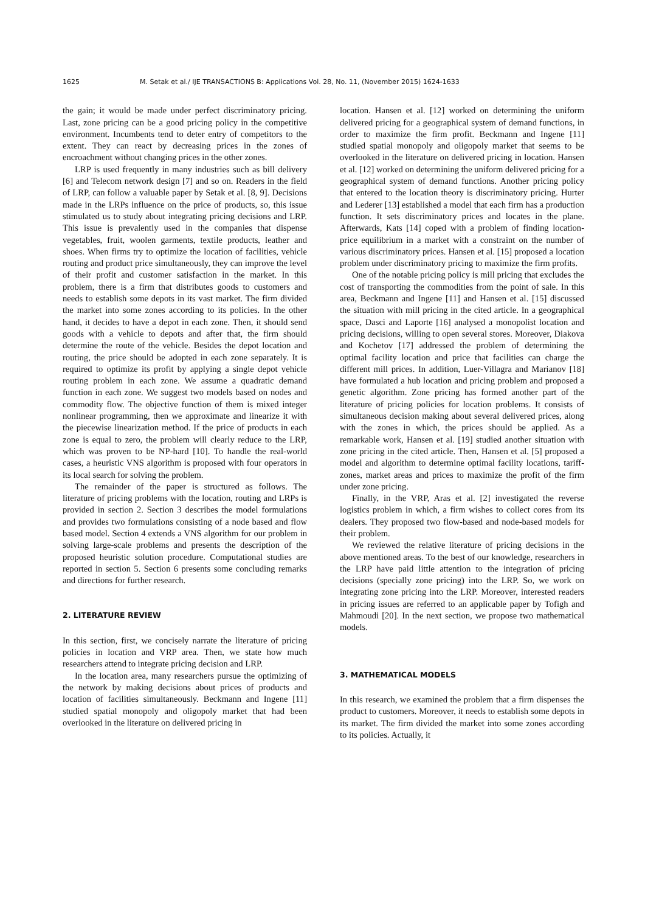1625 M. Setak et al./ IJE TRANSACTIONS B: Applications Vol. 28, No. 11, (November 2015) 1624-1633
the gain; it would be made under perfect discriminatory pricing. Last, zone pricing can be a good pricing policy in the competitive environment. Incumbents tend to deter entry of competitors to the extent. They can react by decreasing prices in the zones of encroachment without changing prices in the other zones.
LRP is used frequently in many industries such as bill delivery [6] and Telecom network design [7] and so on. Readers in the field of LRP, can follow a valuable paper by Setak et al. [8, 9]. Decisions made in the LRPs influence on the price of products, so, this issue stimulated us to study about integrating pricing decisions and LRP. This issue is prevalently used in the companies that dispense vegetables, fruit, woolen garments, textile products, leather and shoes. When firms try to optimize the location of facilities, vehicle routing and product price simultaneously, they can improve the level of their profit and customer satisfaction in the market. In this problem, there is a firm that distributes goods to customers and needs to establish some depots in its vast market. The firm divided the market into some zones according to its policies. In the other hand, it decides to have a depot in each zone. Then, it should send goods with a vehicle to depots and after that, the firm should determine the route of the vehicle. Besides the depot location and routing, the price should be adopted in each zone separately. It is required to optimize its profit by applying a single depot vehicle routing problem in each zone. We assume a quadratic demand function in each zone. We suggest two models based on nodes and commodity flow. The objective function of them is mixed integer nonlinear programming, then we approximate and linearize it with the piecewise linearization method. If the price of products in each zone is equal to zero, the problem will clearly reduce to the LRP, which was proven to be NP-hard [10]. To handle the real-world cases, a heuristic VNS algorithm is proposed with four operators in its local search for solving the problem.
The remainder of the paper is structured as follows. The literature of pricing problems with the location, routing and LRPs is provided in section 2. Section 3 describes the model formulations and provides two formulations consisting of a node based and flow based model. Section 4 extends a VNS algorithm for our problem in solving large-scale problems and presents the description of the proposed heuristic solution procedure. Computational studies are reported in section 5. Section 6 presents some concluding remarks and directions for further research.
2. LITERATURE REVIEW
In this section, first, we concisely narrate the literature of pricing policies in location and VRP area. Then, we state how much researchers attend to integrate pricing decision and LRP.
In the location area, many researchers pursue the optimizing of the network by making decisions about prices of products and location of facilities simultaneously. Beckmann and Ingene [11] studied spatial monopoly and oligopoly market that had been overlooked in the literature on delivered pricing in
location. Hansen et al. [12] worked on determining the uniform delivered pricing for a geographical system of demand functions, in order to maximize the firm profit. Beckmann and Ingene [11] studied spatial monopoly and oligopoly market that seems to be overlooked in the literature on delivered pricing in location. Hansen et al. [12] worked on determining the uniform delivered pricing for a geographical system of demand functions. Another pricing policy that entered to the location theory is discriminatory pricing. Hurter and Lederer [13] established a model that each firm has a production function. It sets discriminatory prices and locates in the plane. Afterwards, Kats [14] coped with a problem of finding location-price equilibrium in a market with a constraint on the number of various discriminatory prices. Hansen et al. [15] proposed a location problem under discriminatory pricing to maximize the firm profits.
One of the notable pricing policy is mill pricing that excludes the cost of transporting the commodities from the point of sale. In this area, Beckmann and Ingene [11] and Hansen et al. [15] discussed the situation with mill pricing in the cited article. In a geographical space, Dasci and Laporte [16] analysed a monopolist location and pricing decisions, willing to open several stores. Moreover, Diakova and Kochetov [17] addressed the problem of determining the optimal facility location and price that facilities can charge the different mill prices. In addition, Luer-Villagra and Marianov [18] have formulated a hub location and pricing problem and proposed a genetic algorithm. Zone pricing has formed another part of the literature of pricing policies for location problems. It consists of simultaneous decision making about several delivered prices, along with the zones in which, the prices should be applied. As a remarkable work, Hansen et al. [19] studied another situation with zone pricing in the cited article. Then, Hansen et al. [5] proposed a model and algorithm to determine optimal facility locations, tariff-zones, market areas and prices to maximize the profit of the firm under zone pricing.
Finally, in the VRP, Aras et al. [2] investigated the reverse logistics problem in which, a firm wishes to collect cores from its dealers. They proposed two flow-based and node-based models for their problem.
We reviewed the relative literature of pricing decisions in the above mentioned areas. To the best of our knowledge, researchers in the LRP have paid little attention to the integration of pricing decisions (specially zone pricing) into the LRP. So, we work on integrating zone pricing into the LRP. Moreover, interested readers in pricing issues are referred to an applicable paper by Tofigh and Mahmoudi [20]. In the next section, we propose two mathematical models.
3. MATHEMATICAL MODELS
In this research, we examined the problem that a firm dispenses the product to customers. Moreover, it needs to establish some depots in its market. The firm divided the market into some zones according to its policies. Actually, it